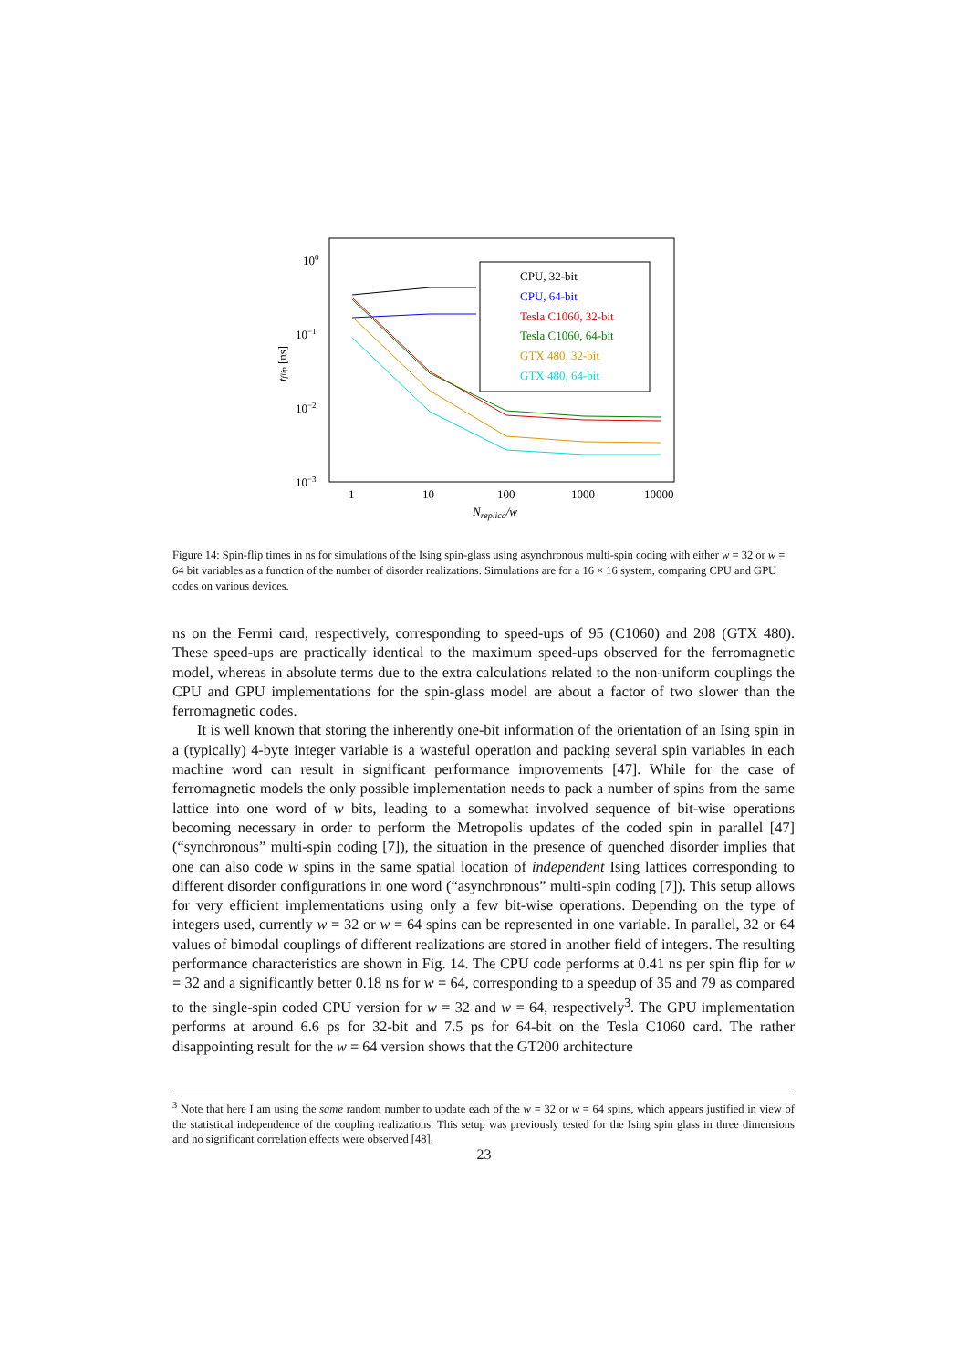100
10−1
10−2
10−3
1
10
100
1000
10000
Nreplica/w
tflip [ns]
CPU, 32-bit
CPU, 64-bit
Tesla C1060, 32-bit
Tesla C1060, 64-bit
GTX 480, 32-bit
GTX 480, 64-bit
Figure 14: Spin-flip times in ns for simulations of the Ising spin-glass using asynchronous multi-spin coding with either w = 32 or w = 64 bit variables as a function of the number of disorder realizations. Simulations are for a 16 × 16 system, comparing CPU and GPU codes on various devices.
ns on the Fermi card, respectively, corresponding to speed-ups of 95 (C1060) and 208 (GTX 480). These speed-ups are practically identical to the maximum speed-ups observed for the ferromagnetic model, whereas in absolute terms due to the extra calculations related to the non-uniform couplings the CPU and GPU implementations for the spin-glass model are about a factor of two slower than the ferromagnetic codes.
It is well known that storing the inherently one-bit information of the orientation of an Ising spin in a (typically) 4-byte integer variable is a wasteful operation and packing several spin variables in each machine word can result in significant performance improvements [47]. While for the case of ferromagnetic models the only possible implementation needs to pack a number of spins from the same lattice into one word of w bits, leading to a somewhat involved sequence of bit-wise operations becoming necessary in order to perform the Metropolis updates of the coded spin in parallel [47] (“synchronous” multi-spin coding [7]), the situation in the presence of quenched disorder implies that one can also code w spins in the same spatial location of independent Ising lattices corresponding to different disorder configurations in one word (“asynchronous” multi-spin coding [7]). This setup allows for very efficient implementations using only a few bit-wise operations. Depending on the type of integers used, currently w = 32 or w = 64 spins can be represented in one variable. In parallel, 32 or 64 values of bimodal couplings of different realizations are stored in another field of integers. The resulting performance characteristics are shown in Fig. 14. The CPU code performs at 0.41 ns per spin flip for w = 32 and a significantly better 0.18 ns for w = 64, corresponding to a speedup of 35 and 79 as compared to the single-spin coded CPU version for w = 32 and w = 64, respectively<sup>3</sup>. The GPU implementation performs at around 6.6 ps for 32-bit and 7.5 ps for 64-bit on the Tesla C1060 card. The rather disappointing result for the w = 64 version shows that the GT200 architecture
<sup>3</sup> Note that here I am using the same random number to update each of the w = 32 or w = 64 spins, which appears justified in view of the statistical independence of the coupling realizations. This setup was previously tested for the Ising spin glass in three dimensions and no significant correlation effects were observed [48].
23